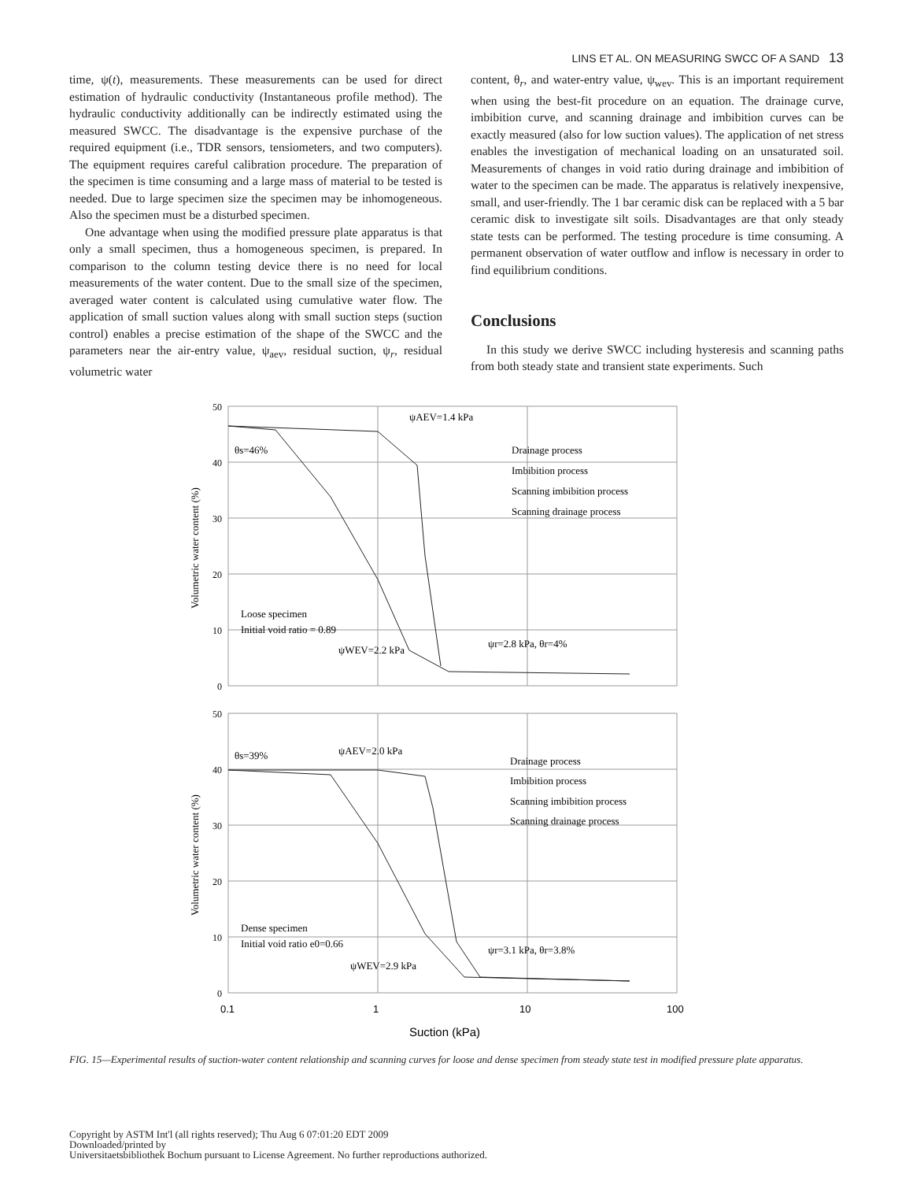LINS ET AL. ON MEASURING SWCC OF A SAND 13
time, ψ(t), measurements. These measurements can be used for direct estimation of hydraulic conductivity (Instantaneous profile method). The hydraulic conductivity additionally can be indirectly estimated using the measured SWCC. The disadvantage is the expensive purchase of the required equipment (i.e., TDR sensors, tensiometers, and two computers). The equipment requires careful calibration procedure. The preparation of the specimen is time consuming and a large mass of material to be tested is needed. Due to large specimen size the specimen may be inhomogeneous. Also the specimen must be a disturbed specimen.
One advantage when using the modified pressure plate apparatus is that only a small specimen, thus a homogeneous specimen, is prepared. In comparison to the column testing device there is no need for local measurements of the water content. Due to the small size of the specimen, averaged water content is calculated using cumulative water flow. The application of small suction values along with small suction steps (suction control) enables a precise estimation of the shape of the SWCC and the parameters near the air-entry value, ψ<sub>aev</sub>, residual suction, ψ<sub>r</sub>, residual volumetric water
content, θ<sub>r</sub>, and water-entry value, ψ<sub>wev</sub>. This is an important requirement when using the best-fit procedure on an equation. The drainage curve, imbibition curve, and scanning drainage and imbibition curves can be exactly measured (also for low suction values). The application of net stress enables the investigation of mechanical loading on an unsaturated soil. Measurements of changes in void ratio during drainage and imbibition of water to the specimen can be made. The apparatus is relatively inexpensive, small, and user-friendly. The 1 bar ceramic disk can be replaced with a 5 bar ceramic disk to investigate silt soils. Disadvantages are that only steady state tests can be performed. The testing procedure is time consuming. A permanent observation of water outflow and inflow is necessary in order to find equilibrium conditions.
Conclusions
In this study we derive SWCC including hysteresis and scanning paths from both steady state and transient state experiments. Such
50
40
30
20
10
0
50
40
30
20
10
0
ψAEV=1.4 kPa
θs=46%
Drainage process
Imbibition process
Scanning imbibition process
Scanning drainage process
Loose specimen
Initial void ratio = 0.89
ψWEV=2.2 kPa
ψr=2.8 kPa, θr=4%
ψAEV=2.0 kPa
θs=39%
Drainage process
Imbibition process
Scanning imbibition process
Scanning drainage process
Dense specimen
Initial void ratio e0=0.66
ψr=3.1 kPa, θr=3.8%
ψWEV=2.9 kPa
Volumetric water content (%)
Volumetric water content (%)
0.1
1
10
100
Suction (kPa)
FIG. 15—Experimental results of suction-water content relationship and scanning curves for loose and dense specimen from steady state test in modified pressure plate apparatus.
Copyright by ASTM Int'l (all rights reserved); Thu Aug 6 07:01:20 EDT 2009
Downloaded/printed by
Universitaetsbibliothek Bochum pursuant to License Agreement. No further reproductions authorized.